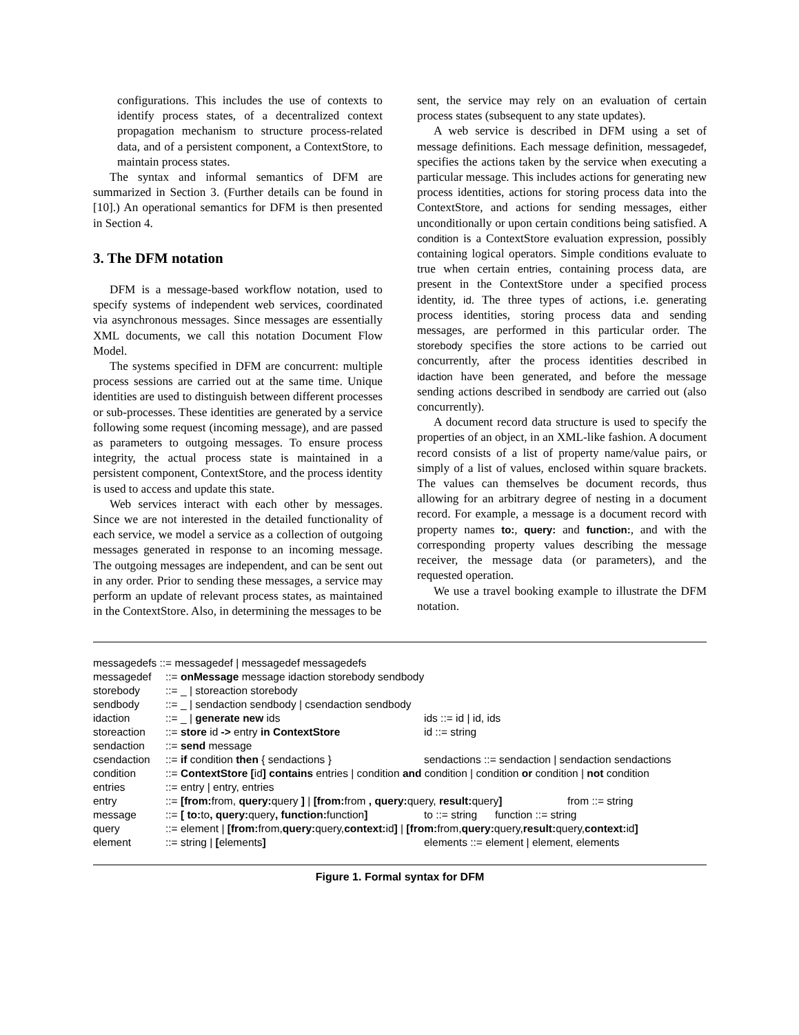configurations. This includes the use of contexts to identify process states, of a decentralized context propagation mechanism to structure process-related data, and of a persistent component, a ContextStore, to maintain process states.
The syntax and informal semantics of DFM are summarized in Section 3. (Further details can be found in [10].) An operational semantics for DFM is then presented in Section 4.
3. The DFM notation
DFM is a message-based workflow notation, used to specify systems of independent web services, coordinated via asynchronous messages. Since messages are essentially XML documents, we call this notation Document Flow Model.
The systems specified in DFM are concurrent: multiple process sessions are carried out at the same time. Unique identities are used to distinguish between different processes or sub-processes. These identities are generated by a service following some request (incoming message), and are passed as parameters to outgoing messages. To ensure process integrity, the actual process state is maintained in a persistent component, ContextStore, and the process identity is used to access and update this state.
Web services interact with each other by messages. Since we are not interested in the detailed functionality of each service, we model a service as a collection of outgoing messages generated in response to an incoming message. The outgoing messages are independent, and can be sent out in any order. Prior to sending these messages, a service may perform an update of relevant process states, as maintained in the ContextStore. Also, in determining the messages to be
sent, the service may rely on an evaluation of certain process states (subsequent to any state updates).
A web service is described in DFM using a set of message definitions. Each message definition, messagedef, specifies the actions taken by the service when executing a particular message. This includes actions for generating new process identities, actions for storing process data into the ContextStore, and actions for sending messages, either unconditionally or upon certain conditions being satisfied. A condition is a ContextStore evaluation expression, possibly containing logical operators. Simple conditions evaluate to true when certain entries, containing process data, are present in the ContextStore under a specified process identity, id. The three types of actions, i.e. generating process identities, storing process data and sending messages, are performed in this particular order. The storebody specifies the store actions to be carried out concurrently, after the process identities described in idaction have been generated, and before the message sending actions described in sendbody are carried out (also concurrently).
A document record data structure is used to specify the properties of an object, in an XML-like fashion. A document record consists of a list of property name/value pairs, or simply of a list of values, enclosed within square brackets. The values can themselves be document records, thus allowing for an arbitrary degree of nesting in a document record. For example, a message is a document record with property names to:, query: and function:, and with the corresponding property values describing the message receiver, the message data (or parameters), and the requested operation.
We use a travel booking example to illustrate the DFM notation.
| messagedefs ::= messagedef / messagedef messagedefs | | |
| messagedef | ::= onMessage message idaction storebody sendbody | |
| storebody | ::= _ / storeaction storebody | |
| sendbody | ::= _ / sendaction sendbody / csendaction sendbody | |
| idaction | ::= _ / generate new ids | ids ::= id / id, ids |
| storeaction | ::= store id -> entry in ContextStore | id ::= string |
| sendaction | ::= send message | |
| csendaction | ::= if condition then { sendactions } | sendactions ::= sendaction / sendaction sendactions |
| condition | ::= ContextStore [ id ] contains entries / condition and condition / condition or condition / not condition | |
| entries | ::= entry / entry, entries | |
| entry | ::= [from: from, query: query ] / [from: from , query: query, result: query ] from ::= string | |
| message | ::= [ to: to , query: query , function: function ] | to ::= string function ::= string |
| query | ::= element / [from: from, query: query, context: id ] / [from: from, query: query, result: query, context: id ] | |
| element | ::= string / [ elements ] | elements ::= element / element, elements |
Figure 1. Formal syntax for DFM